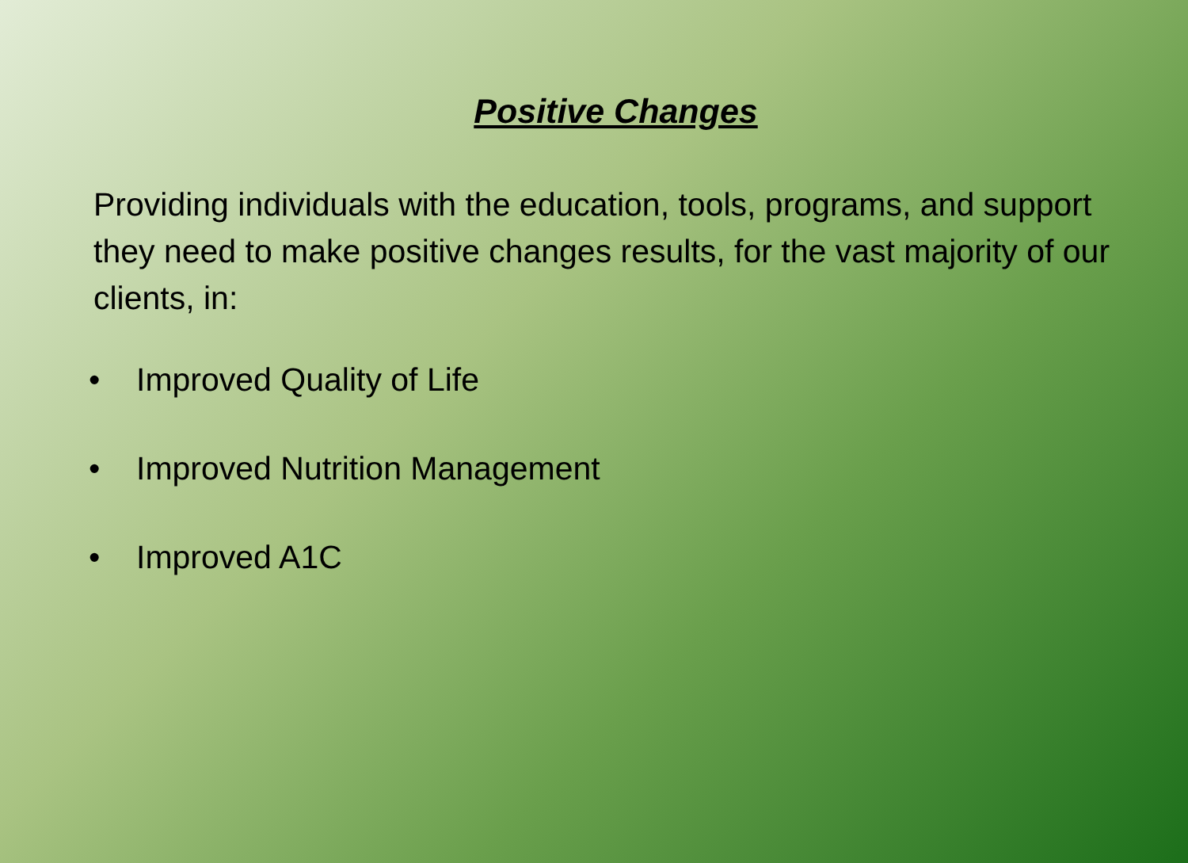Positive Changes
Providing individuals with the education, tools, programs, and support they need to make positive changes results, for the vast majority of our clients, in:
• Improved Quality of Life
• Improved Nutrition Management
• Improved A1C